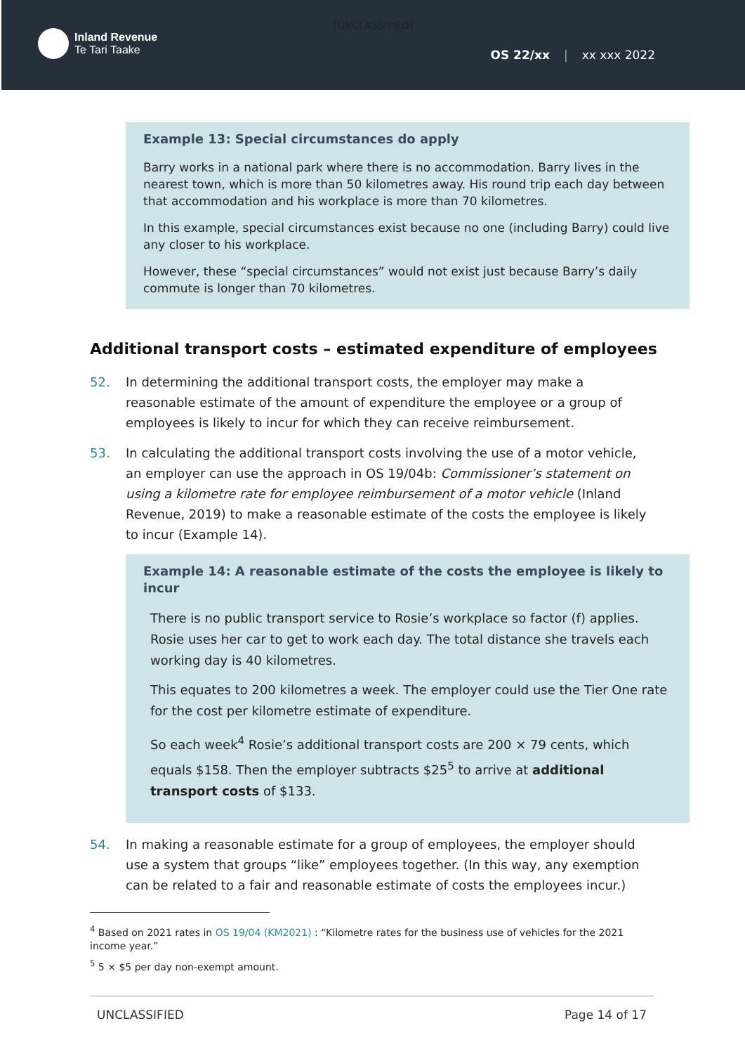[UNCLASSIFIED]
Inland Revenue
Te Tari Taake
OS 22/xx | xx xxx 2022
Example 13: Special circumstances do apply
Barry works in a national park where there is no accommodation. Barry lives in the nearest town, which is more than 50 kilometres away. His round trip each day between that accommodation and his workplace is more than 70 kilometres.
In this example, special circumstances exist because no one (including Barry) could live any closer to his workplace.
However, these “special circumstances” would not exist just because Barry’s daily commute is longer than 70 kilometres.
Additional transport costs – estimated expenditure of employees
52. In determining the additional transport costs, the employer may make a reasonable estimate of the amount of expenditure the employee or a group of employees is likely to incur for which they can receive reimbursement.
53. In calculating the additional transport costs involving the use of a motor vehicle, an employer can use the approach in OS 19/04b: Commissioner’s statement on using a kilometre rate for employee reimbursement of a motor vehicle (Inland Revenue, 2019) to make a reasonable estimate of the costs the employee is likely to incur (Example 14).
Example 14: A reasonable estimate of the costs the employee is likely to incur
There is no public transport service to Rosie’s workplace so factor (f) applies. Rosie uses her car to get to work each day. The total distance she travels each working day is 40 kilometres.
This equates to 200 kilometres a week. The employer could use the Tier One rate for the cost per kilometre estimate of expenditure.
So each week<sup>4</sup> Rosie’s additional transport costs are 200 × 79 cents, which equals $158. Then the employer subtracts $25<sup>5</sup> to arrive at additional transport costs of $133.
54. In making a reasonable estimate for a group of employees, the employer should use a system that groups “like” employees together. (In this way, any exemption can be related to a fair and reasonable estimate of costs the employees incur.)
<sup>4</sup> Based on 2021 rates in OS 19/04 (KM2021) : “Kilometre rates for the business use of vehicles for the 2021 income year.”
<sup>5</sup> 5 × $5 per day non-exempt amount.
UNCLASSIFIED Page 14 of 17